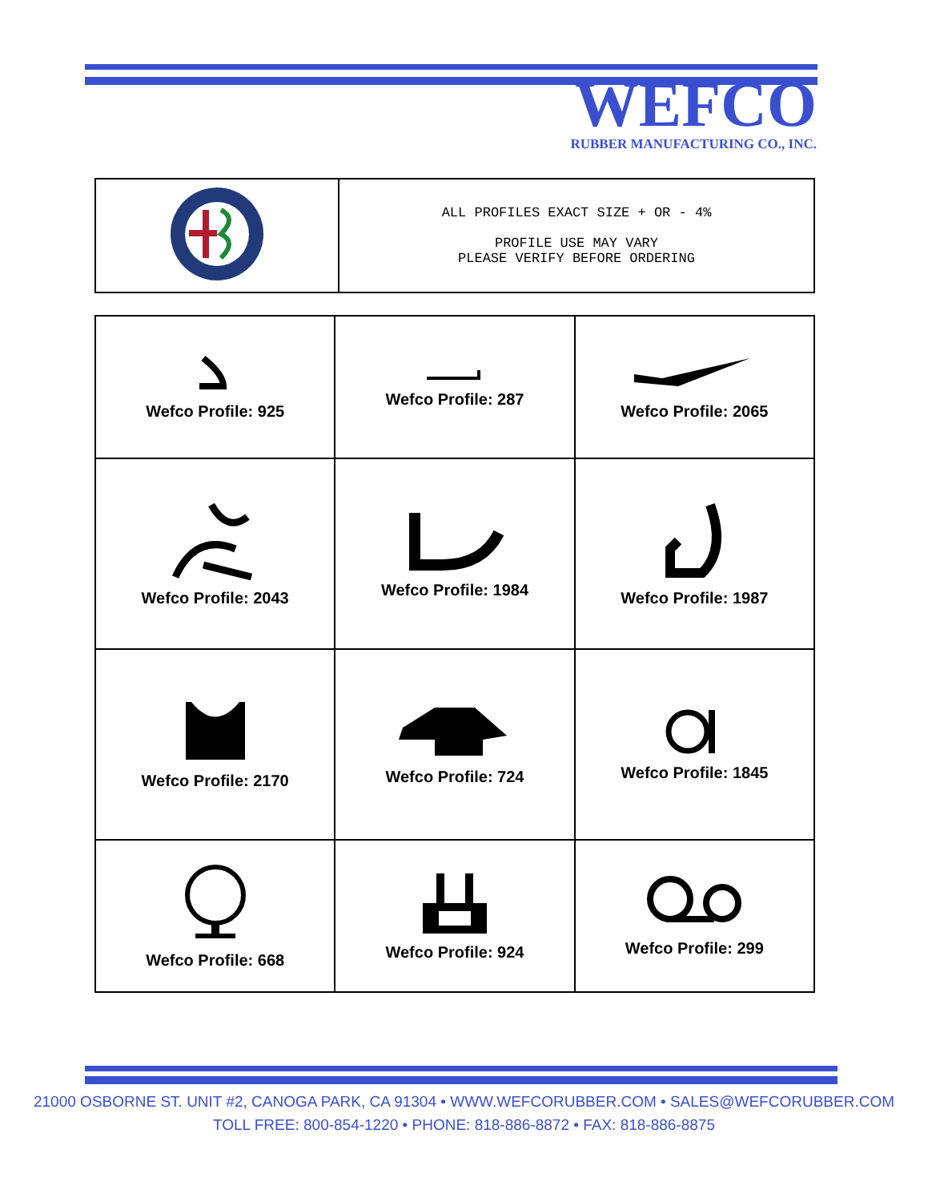WEFCO
RUBBER MANUFACTURING CO., INC.
| | ALL PROFILES EXACT SIZE + OR - 4% PROFILE USE MAY VARY PLEASE VERIFY BEFORE ORDERING |
| Wefco Profile: 925 | Wefco Profile: 287 | Wefco Profile: 2065 |
| Wefco Profile: 2043 | Wefco Profile: 1984 | Wefco Profile: 1987 |
| Wefco Profile: 2170 | Wefco Profile: 724 | Wefco Profile: 1845 |
| Wefco Profile: 668 | Wefco Profile: 924 | Wefco Profile: 299 |
21000 OSBORNE ST. UNIT #2, CANOGA PARK, CA 91304 • WWW.WEFCORUBBER.COM • SALES@WEFCORUBBER.COM
TOLL FREE: 800-854-1220 • PHONE: 818-886-8872 • FAX: 818-886-8875